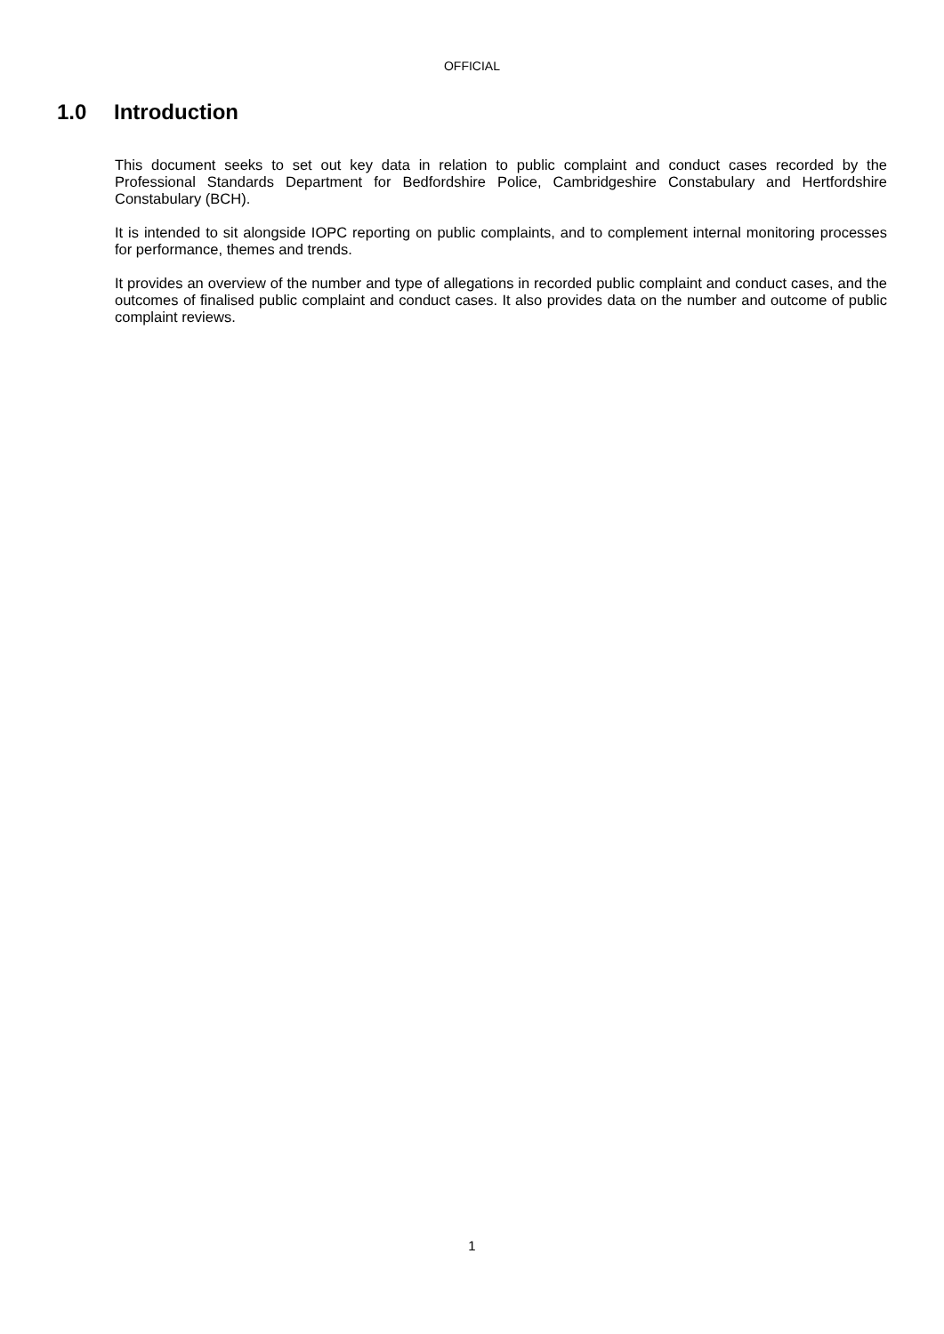OFFICIAL
1.0 Introduction
This document seeks to set out key data in relation to public complaint and conduct cases recorded by the Professional Standards Department for Bedfordshire Police, Cambridgeshire Constabulary and Hertfordshire Constabulary (BCH).
It is intended to sit alongside IOPC reporting on public complaints, and to complement internal monitoring processes for performance, themes and trends.
It provides an overview of the number and type of allegations in recorded public complaint and conduct cases, and the outcomes of finalised public complaint and conduct cases. It also provides data on the number and outcome of public complaint reviews.
1